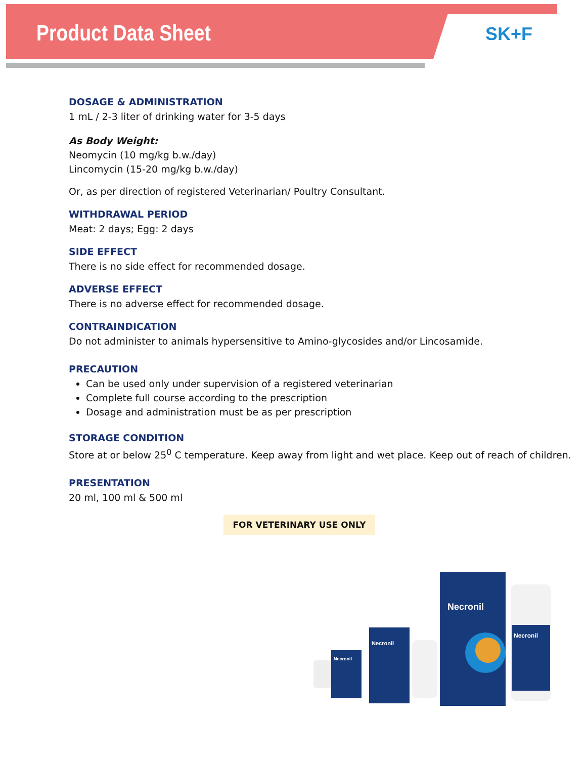Product Data Sheet SK+F
DOSAGE & ADMINISTRATION
1 mL / 2-3 liter of drinking water for 3-5 days
As Body Weight:
Neomycin (10 mg/kg b.w./day)
Lincomycin (15-20 mg/kg b.w./day)
Or, as per direction of registered Veterinarian/ Poultry Consultant.
WITHDRAWAL PERIOD
Meat: 2 days; Egg: 2 days
SIDE EFFECT
There is no side effect for recommended dosage.
ADVERSE EFFECT
There is no adverse effect for recommended dosage.
CONTRAINDICATION
Do not administer to animals hypersensitive to Amino-glycosides and/or Lincosamide.
PRECAUTION
Can be used only under supervision of a registered veterinarian
Complete full course according to the prescription
Dosage and administration must be as per prescription
STORAGE CONDITION
Store at or below 25<sup>0</sup> C temperature. Keep away from light and wet place. Keep out of reach of children.
PRESENTATION
20 ml, 100 ml & 500 ml
FOR VETERINARY USE ONLY
Necronil
Necronil
Necronil
Necronil